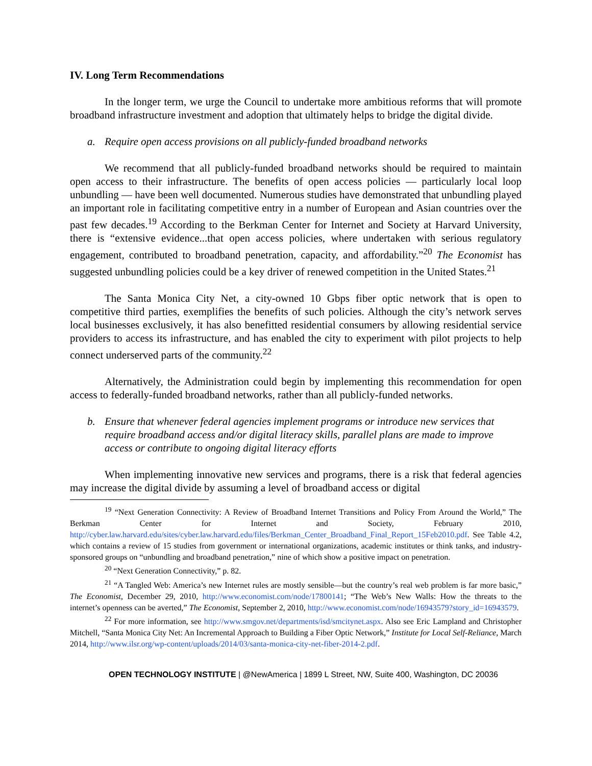IV. Long Term Recommendations
In the longer term, we urge the Council to undertake more ambitious reforms that will promote broadband infrastructure investment and adoption that ultimately helps to bridge the digital divide.
a. Require open access provisions on all publicly-funded broadband networks
We recommend that all publicly-funded broadband networks should be required to maintain open access to their infrastructure. The benefits of open access policies — particularly local loop unbundling — have been well documented. Numerous studies have demonstrated that unbundling played an important role in facilitating competitive entry in a number of European and Asian countries over the past few decades.<sup>19</sup> According to the Berkman Center for Internet and Society at Harvard University, there is “extensive evidence...that open access policies, where undertaken with serious regulatory engagement, contributed to broadband penetration, capacity, and affordability.”<sup>20</sup> The Economist has suggested unbundling policies could be a key driver of renewed competition in the United States.<sup>21</sup>
The Santa Monica City Net, a city-owned 10 Gbps fiber optic network that is open to competitive third parties, exemplifies the benefits of such policies. Although the city’s network serves local businesses exclusively, it has also benefitted residential consumers by allowing residential service providers to access its infrastructure, and has enabled the city to experiment with pilot projects to help connect underserved parts of the community.<sup>22</sup>
Alternatively, the Administration could begin by implementing this recommendation for open access to federally-funded broadband networks, rather than all publicly-funded networks.
b. Ensure that whenever federal agencies implement programs or introduce new services that require broadband access and/or digital literacy skills, parallel plans are made to improve access or contribute to ongoing digital literacy efforts
When implementing innovative new services and programs, there is a risk that federal agencies may increase the digital divide by assuming a level of broadband access or digital
<sup>19</sup> “Next Generation Connectivity: A Review of Broadband Internet Transitions and Policy From Around the World,” The Berkman Center for Internet and Society, February 2010, http://cyber.law.harvard.edu/sites/cyber.law.harvard.edu/files/Berkman_Center_Broadband_Final_Report_15Feb2010.pdf. See Table 4.2, which contains a review of 15 studies from government or international organizations, academic institutes or think tanks, and industry-sponsored groups on “unbundling and broadband penetration,” nine of which show a positive impact on penetration.
<sup>20</sup> “Next Generation Connectivity,” p. 82.
<sup>21</sup> “A Tangled Web: America’s new Internet rules are mostly sensible—but the country’s real web problem is far more basic,” The Economist, December 29, 2010, http://www.economist.com/node/17800141; “The Web’s New Walls: How the threats to the internet’s openness can be averted,” The Economist, September 2, 2010, http://www.economist.com/node/16943579?story_id=16943579.
<sup>22</sup> For more information, see http://www.smgov.net/departments/isd/smcitynet.aspx. Also see Eric Lampland and Christopher Mitchell, “Santa Monica City Net: An Incremental Approach to Building a Fiber Optic Network,” Institute for Local Self-Reliance, March 2014, http://www.ilsr.org/wp-content/uploads/2014/03/santa-monica-city-net-fiber-2014-2.pdf.
OPEN TECHNOLOGY INSTITUTE | @NewAmerica | 1899 L Street, NW, Suite 400, Washington, DC 20036